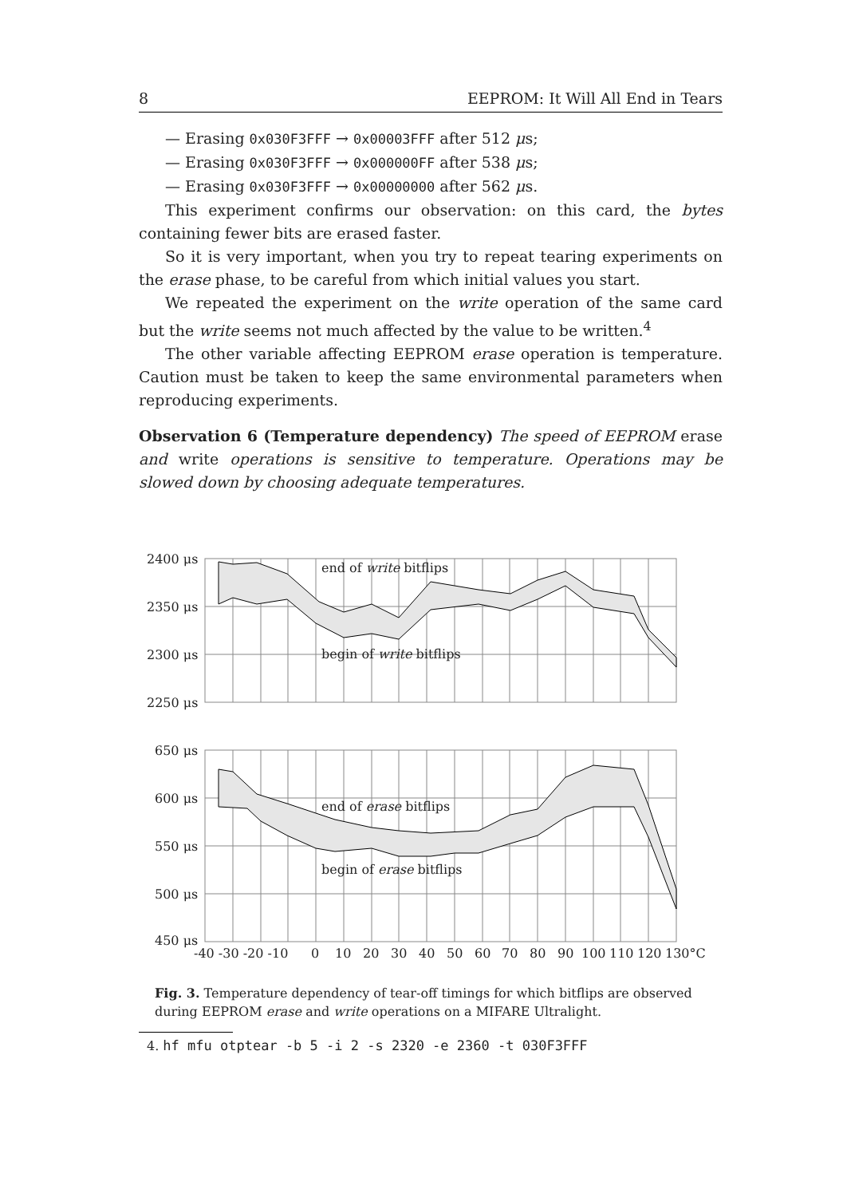8 EEPROM: It Will All End in Tears
— Erasing 0x030F3FFF → 0x00003FFF after 512 μs;
— Erasing 0x030F3FFF → 0x000000FF after 538 μs;
— Erasing 0x030F3FFF → 0x00000000 after 562 μs.
This experiment confirms our observation: on this card, the bytes containing fewer bits are erased faster.
So it is very important, when you try to repeat tearing experiments on the erase phase, to be careful from which initial values you start.
We repeated the experiment on the write operation of the same card but the write seems not much affected by the value to be written.<sup>4</sup>
The other variable affecting EEPROM erase operation is temperature. Caution must be taken to keep the same environmental parameters when reproducing experiments.
Observation 6 (Temperature dependency) The speed of EEPROM erase and write operations is sensitive to temperature. Operations may be slowed down by choosing adequate temperatures.
2400 μs
2350 μs
2300 μs
2250 μs
650 μs
600 μs
550 μs
500 μs
450 μs
end of write bitflips
begin of write bitflips
end of erase bitflips
begin of erase bitflips
-40 -30 -20 -10 0 10 20 30 40 50 60 70 80 90 100 110 120 130°C
Fig. 3. Temperature dependency of tear-off timings for which bitflips are observed during EEPROM erase and write operations on a MIFARE Ultralight.
4. hf mfu otptear -b 5 -i 2 -s 2320 -e 2360 -t 030F3FFF